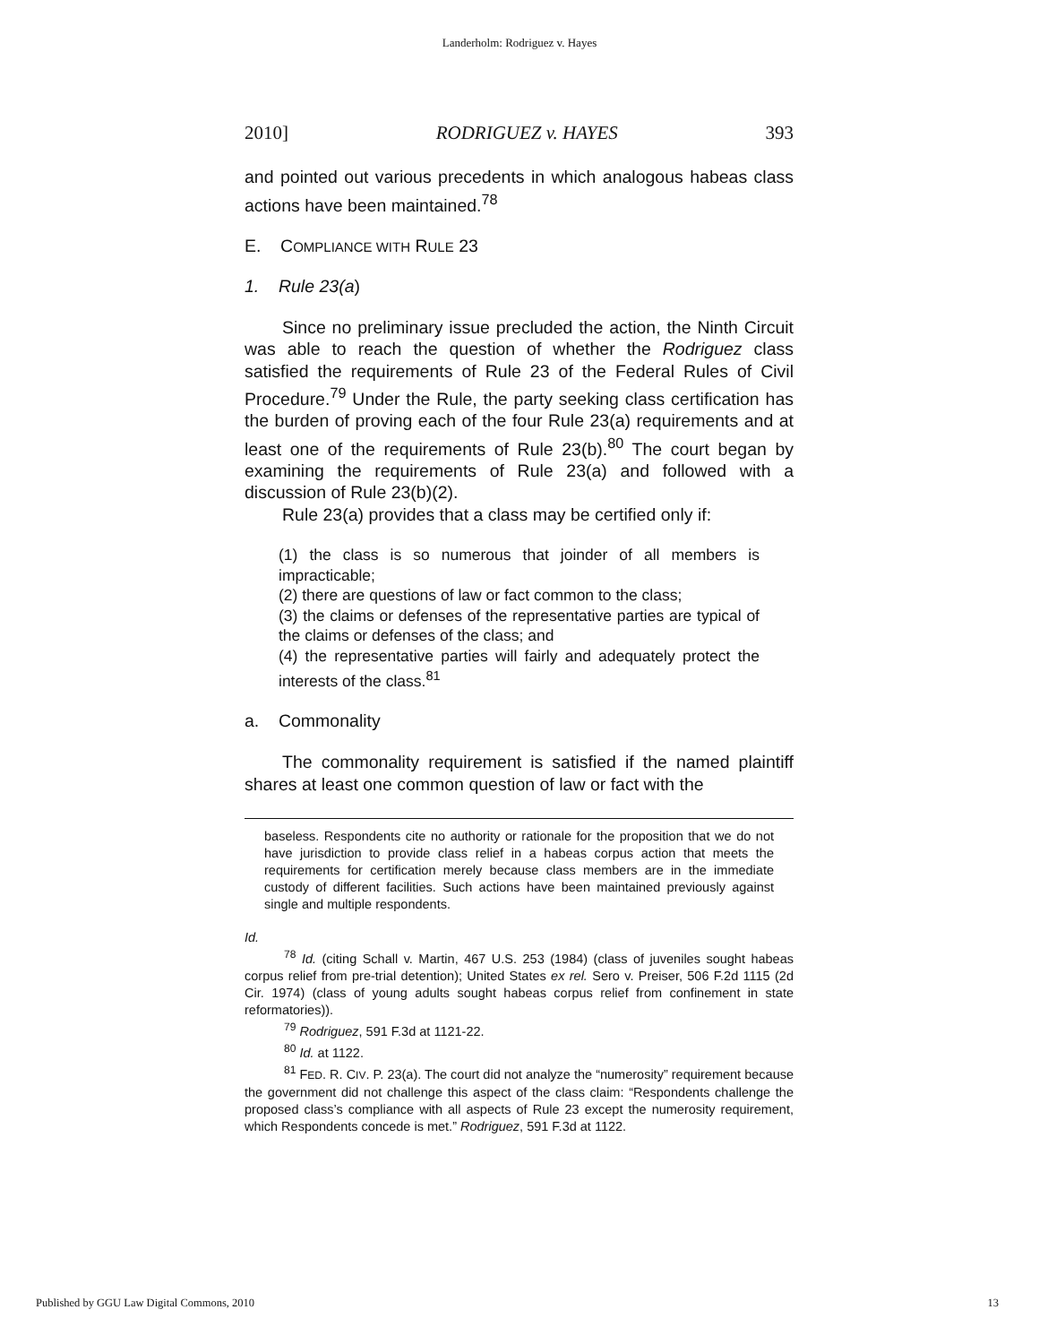Landerholm: Rodriguez v. Hayes
2010] RODRIGUEZ v. HAYES 393
and pointed out various precedents in which analogous habeas class actions have been maintained.<sup>78</sup>
E. COMPLIANCE WITH RULE 23
1. Rule 23(a)
Since no preliminary issue precluded the action, the Ninth Circuit was able to reach the question of whether the Rodriguez class satisfied the requirements of Rule 23 of the Federal Rules of Civil Procedure.<sup>79</sup> Under the Rule, the party seeking class certification has the burden of proving each of the four Rule 23(a) requirements and at least one of the requirements of Rule 23(b).<sup>80</sup> The court began by examining the requirements of Rule 23(a) and followed with a discussion of Rule 23(b)(2).
Rule 23(a) provides that a class may be certified only if:
(1) the class is so numerous that joinder of all members is impracticable;
(2) there are questions of law or fact common to the class;
(3) the claims or defenses of the representative parties are typical of the claims or defenses of the class; and
(4) the representative parties will fairly and adequately protect the interests of the class.<sup>81</sup>
a. Commonality
The commonality requirement is satisfied if the named plaintiff shares at least one common question of law or fact with the
baseless. Respondents cite no authority or rationale for the proposition that we do not have jurisdiction to provide class relief in a habeas corpus action that meets the requirements for certification merely because class members are in the immediate custody of different facilities. Such actions have been maintained previously against single and multiple respondents.
Id.
<sup>78</sup> Id. (citing Schall v. Martin, 467 U.S. 253 (1984) (class of juveniles sought habeas corpus relief from pre-trial detention); United States ex rel. Sero v. Preiser, 506 F.2d 1115 (2d Cir. 1974) (class of young adults sought habeas corpus relief from confinement in state reformatories)).
<sup>79</sup> Rodriguez, 591 F.3d at 1121-22.
<sup>80</sup> Id. at 1122.
<sup>81</sup> FED. R. CIV. P. 23(a). The court did not analyze the “numerosity” requirement because the government did not challenge this aspect of the class claim: “Respondents challenge the proposed class’s compliance with all aspects of Rule 23 except the numerosity requirement, which Respondents concede is met.” Rodriguez, 591 F.3d at 1122.
Published by GGU Law Digital Commons, 2010 13